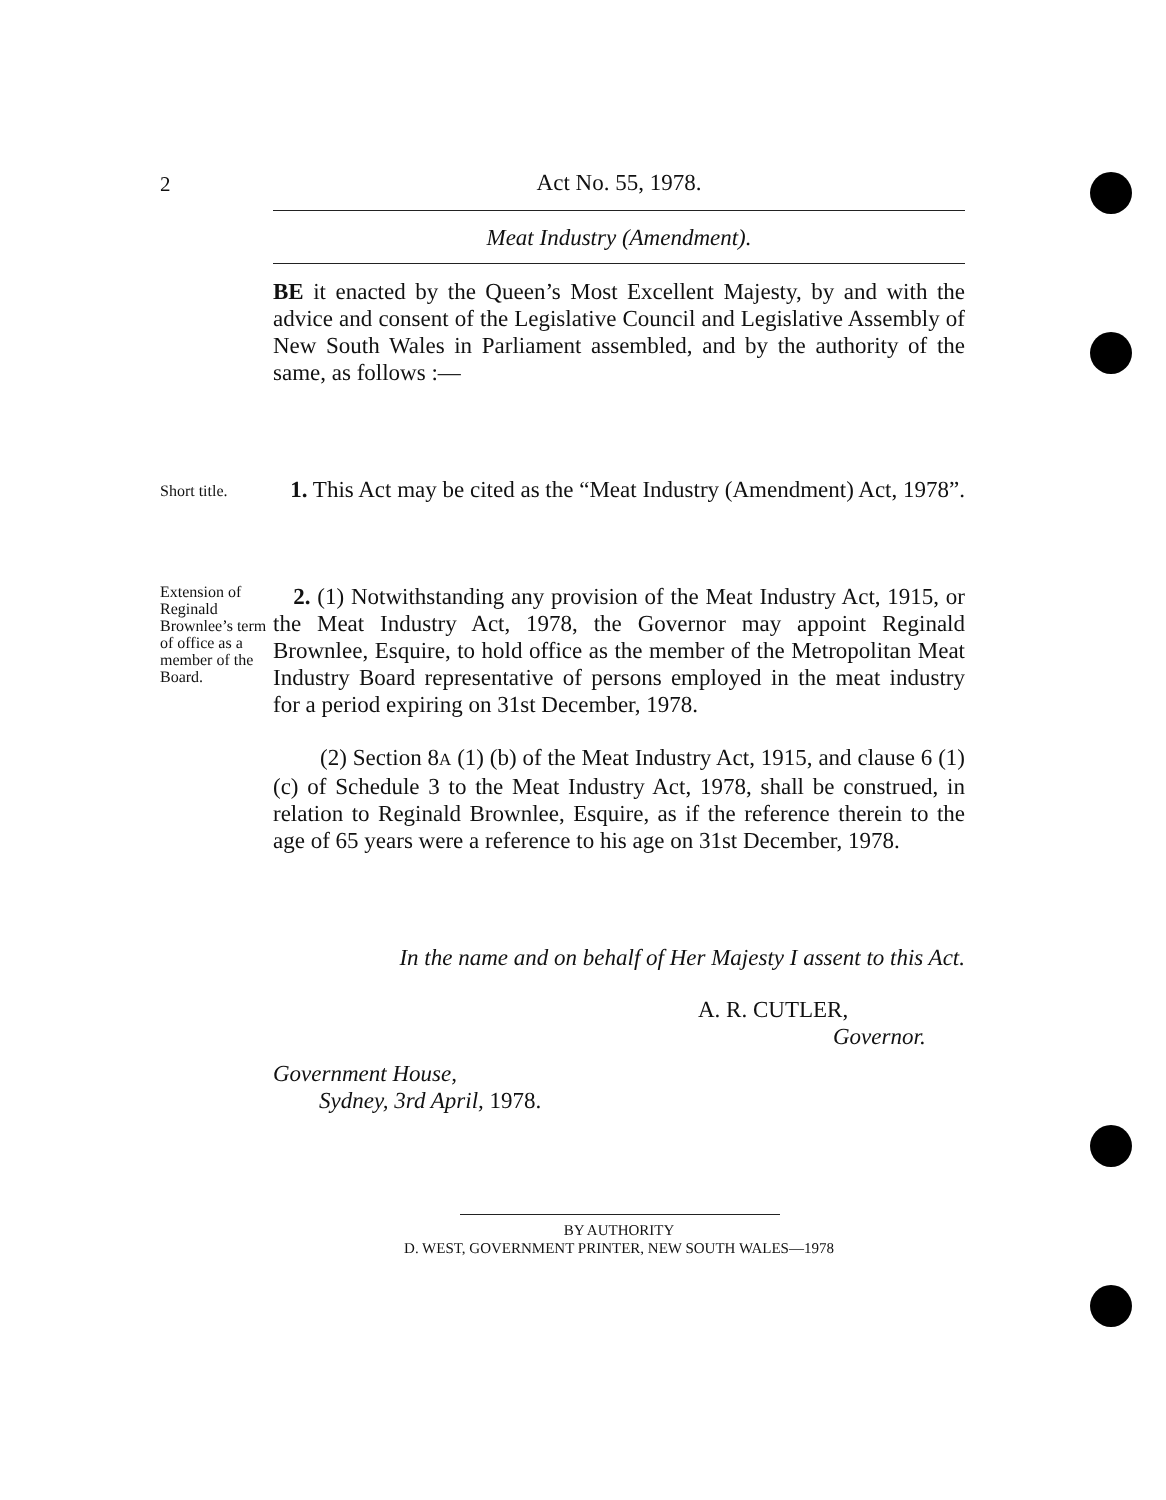2
Act No. 55, 1978.
Meat Industry (Amendment).
BE it enacted by the Queen’s Most Excellent Majesty, by and with the advice and consent of the Legislative Council and Legislative Assembly of New South Wales in Parliament assembled, and by the authority of the same, as follows :—
Short title.
1. This Act may be cited as the “Meat Industry (Amendment) Act, 1978”.
Extension of Reginald Brownlee’s term of office as a member of the Board.
2. (1) Notwithstanding any provision of the Meat Industry Act, 1915, or the Meat Industry Act, 1978, the Governor may appoint Reginald Brownlee, Esquire, to hold office as the member of the Metropolitan Meat Industry Board representative of persons employed in the meat industry for a period expiring on 31st December, 1978.
(2) Section 8A (1) (b) of the Meat Industry Act, 1915, and clause 6 (1) (c) of Schedule 3 to the Meat Industry Act, 1978, shall be construed, in relation to Reginald Brownlee, Esquire, as if the reference therein to the age of 65 years were a reference to his age on 31st December, 1978.
In the name and on behalf of Her Majesty I assent to this Act.
A. R. CUTLER,
Governor.
Government House,
Sydney, 3rd April, 1978.
BY AUTHORITY
D. WEST, GOVERNMENT PRINTER, NEW SOUTH WALES—1978